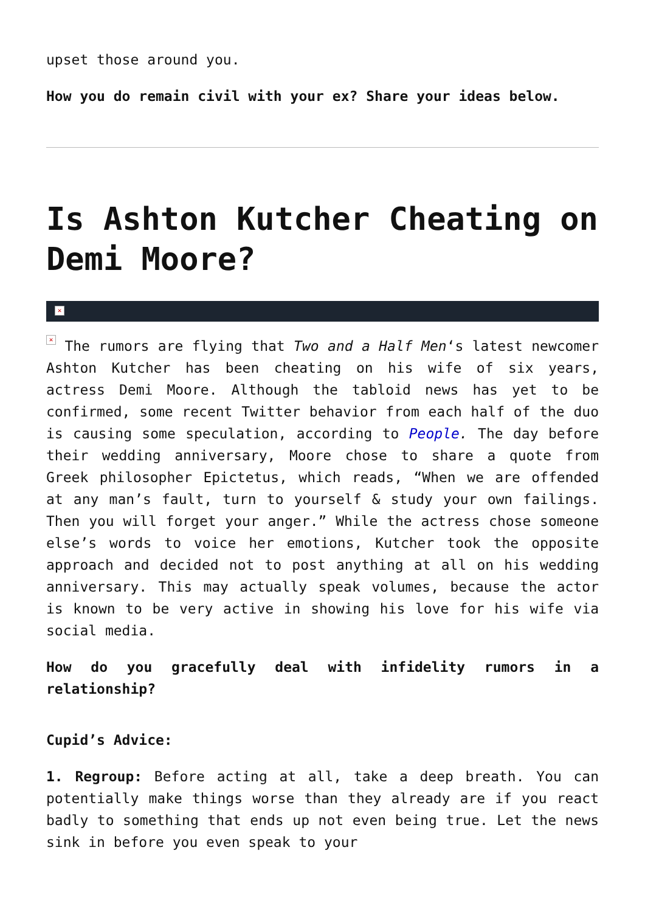upset those around you.
How you do remain civil with your ex? Share your ideas below.
Is Ashton Kutcher Cheating on Demi Moore?
✕
✕ The rumors are flying that Two and a Half Men‘s latest newcomer Ashton Kutcher has been cheating on his wife of six years, actress Demi Moore. Although the tabloid news has yet to be confirmed, some recent Twitter behavior from each half of the duo is causing some speculation, according to People. The day before their wedding anniversary, Moore chose to share a quote from Greek philosopher Epictetus, which reads, “When we are offended at any man’s fault, turn to yourself & study your own failings. Then you will forget your anger.” While the actress chose someone else’s words to voice her emotions, Kutcher took the opposite approach and decided not to post anything at all on his wedding anniversary. This may actually speak volumes, because the actor is known to be very active in showing his love for his wife via social media.
How do you gracefully deal with infidelity rumors in a relationship?
Cupid’s Advice:
1. Regroup: Before acting at all, take a deep breath. You can potentially make things worse than they already are if you react badly to something that ends up not even being true. Let the news sink in before you even speak to your